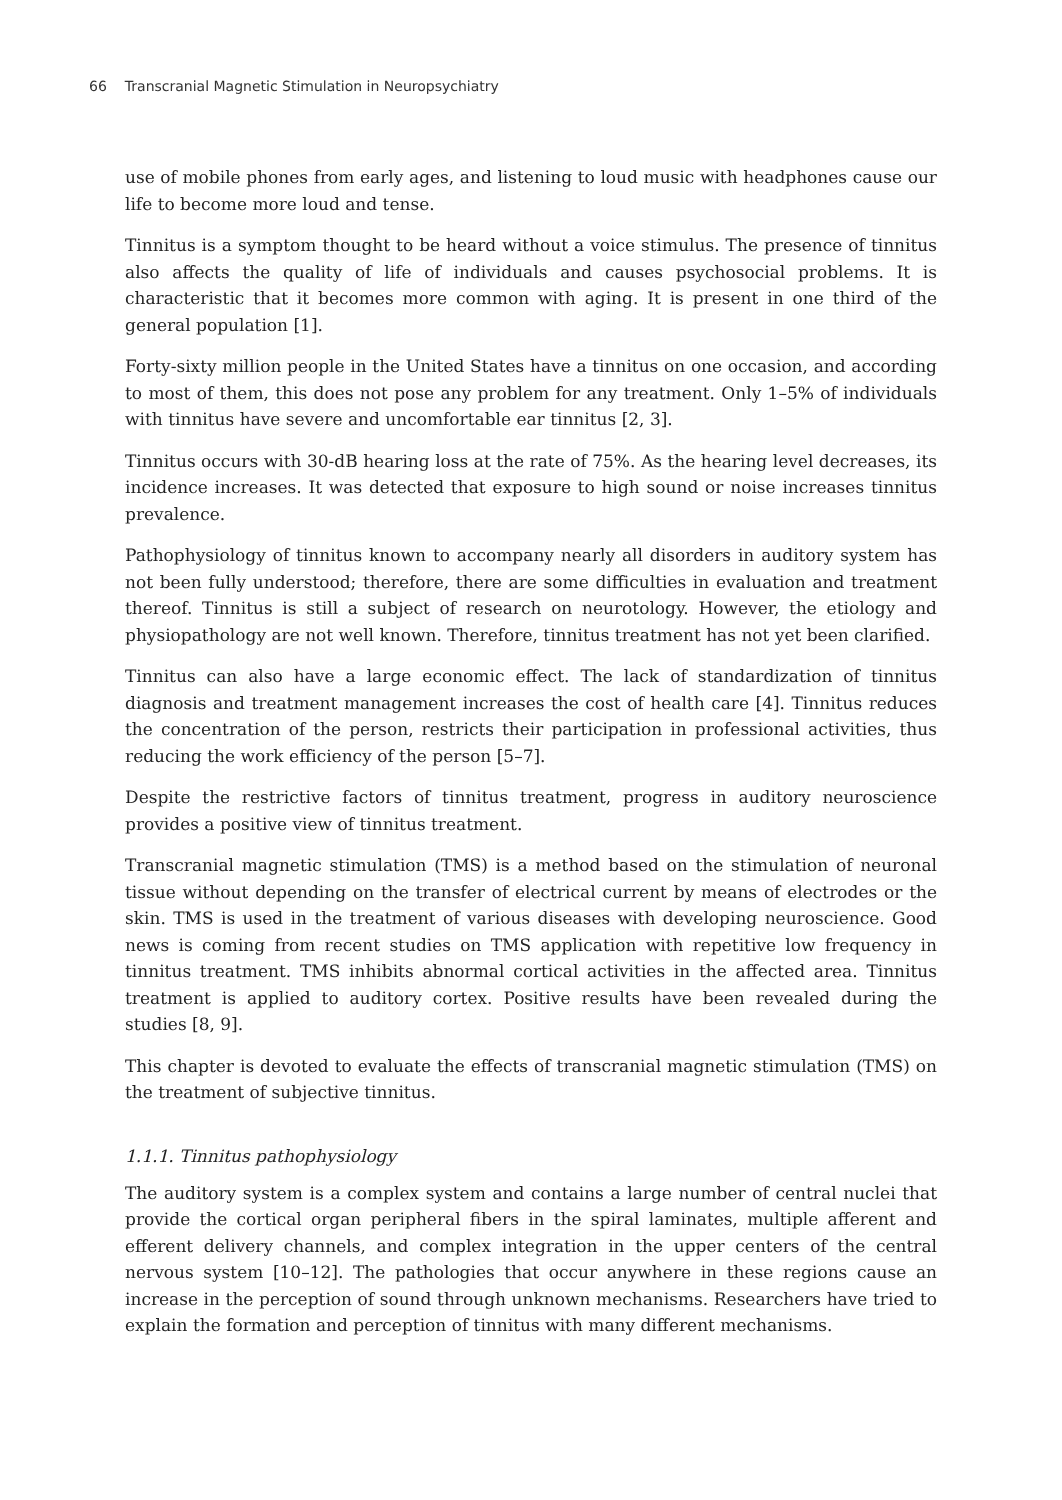66 Transcranial Magnetic Stimulation in Neuropsychiatry
use of mobile phones from early ages, and listening to loud music with headphones cause our life to become more loud and tense.
Tinnitus is a symptom thought to be heard without a voice stimulus. The presence of tinnitus also affects the quality of life of individuals and causes psychosocial problems. It is characteristic that it becomes more common with aging. It is present in one third of the general population [1].
Forty-sixty million people in the United States have a tinnitus on one occasion, and according to most of them, this does not pose any problem for any treatment. Only 1–5% of individuals with tinnitus have severe and uncomfortable ear tinnitus [2, 3].
Tinnitus occurs with 30-dB hearing loss at the rate of 75%. As the hearing level decreases, its incidence increases. It was detected that exposure to high sound or noise increases tinnitus prevalence.
Pathophysiology of tinnitus known to accompany nearly all disorders in auditory system has not been fully understood; therefore, there are some difficulties in evaluation and treatment thereof. Tinnitus is still a subject of research on neurotology. However, the etiology and physiopathology are not well known. Therefore, tinnitus treatment has not yet been clarified.
Tinnitus can also have a large economic effect. The lack of standardization of tinnitus diagnosis and treatment management increases the cost of health care [4]. Tinnitus reduces the concentration of the person, restricts their participation in professional activities, thus reducing the work efficiency of the person [5–7].
Despite the restrictive factors of tinnitus treatment, progress in auditory neuroscience provides a positive view of tinnitus treatment.
Transcranial magnetic stimulation (TMS) is a method based on the stimulation of neuronal tissue without depending on the transfer of electrical current by means of electrodes or the skin. TMS is used in the treatment of various diseases with developing neuroscience. Good news is coming from recent studies on TMS application with repetitive low frequency in tinnitus treatment. TMS inhibits abnormal cortical activities in the affected area. Tinnitus treatment is applied to auditory cortex. Positive results have been revealed during the studies [8, 9].
This chapter is devoted to evaluate the effects of transcranial magnetic stimulation (TMS) on the treatment of subjective tinnitus.
1.1.1. Tinnitus pathophysiology
The auditory system is a complex system and contains a large number of central nuclei that provide the cortical organ peripheral fibers in the spiral laminates, multiple afferent and efferent delivery channels, and complex integration in the upper centers of the central nervous system [10–12]. The pathologies that occur anywhere in these regions cause an increase in the perception of sound through unknown mechanisms. Researchers have tried to explain the formation and perception of tinnitus with many different mechanisms.